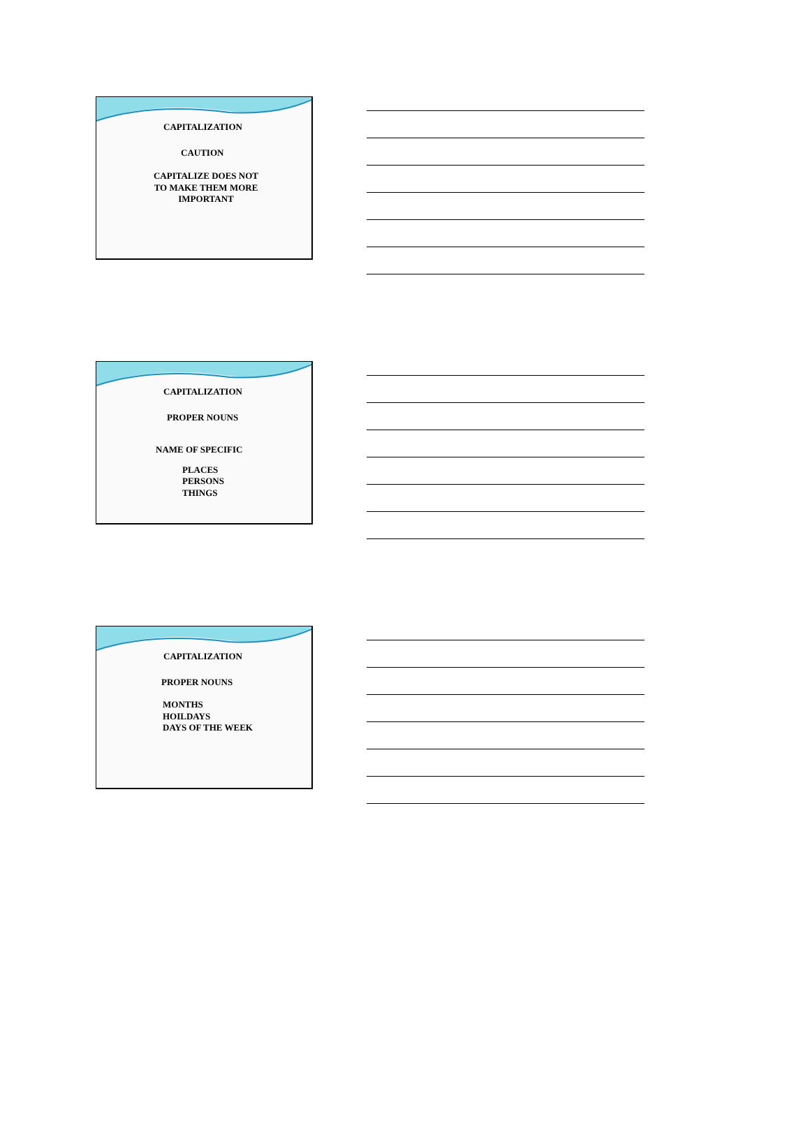CAPITALIZATION
CAUTION
CAPITALIZE DOES NOT
TO MAKE THEM MORE
IMPORTANT
CAPITALIZATION
PROPER NOUNS
NAME OF SPECIFIC
PLACES
PERSONS
THINGS
CAPITALIZATION
PROPER NOUNS
MONTHS
HOILDAYS
DAYS OF THE WEEK